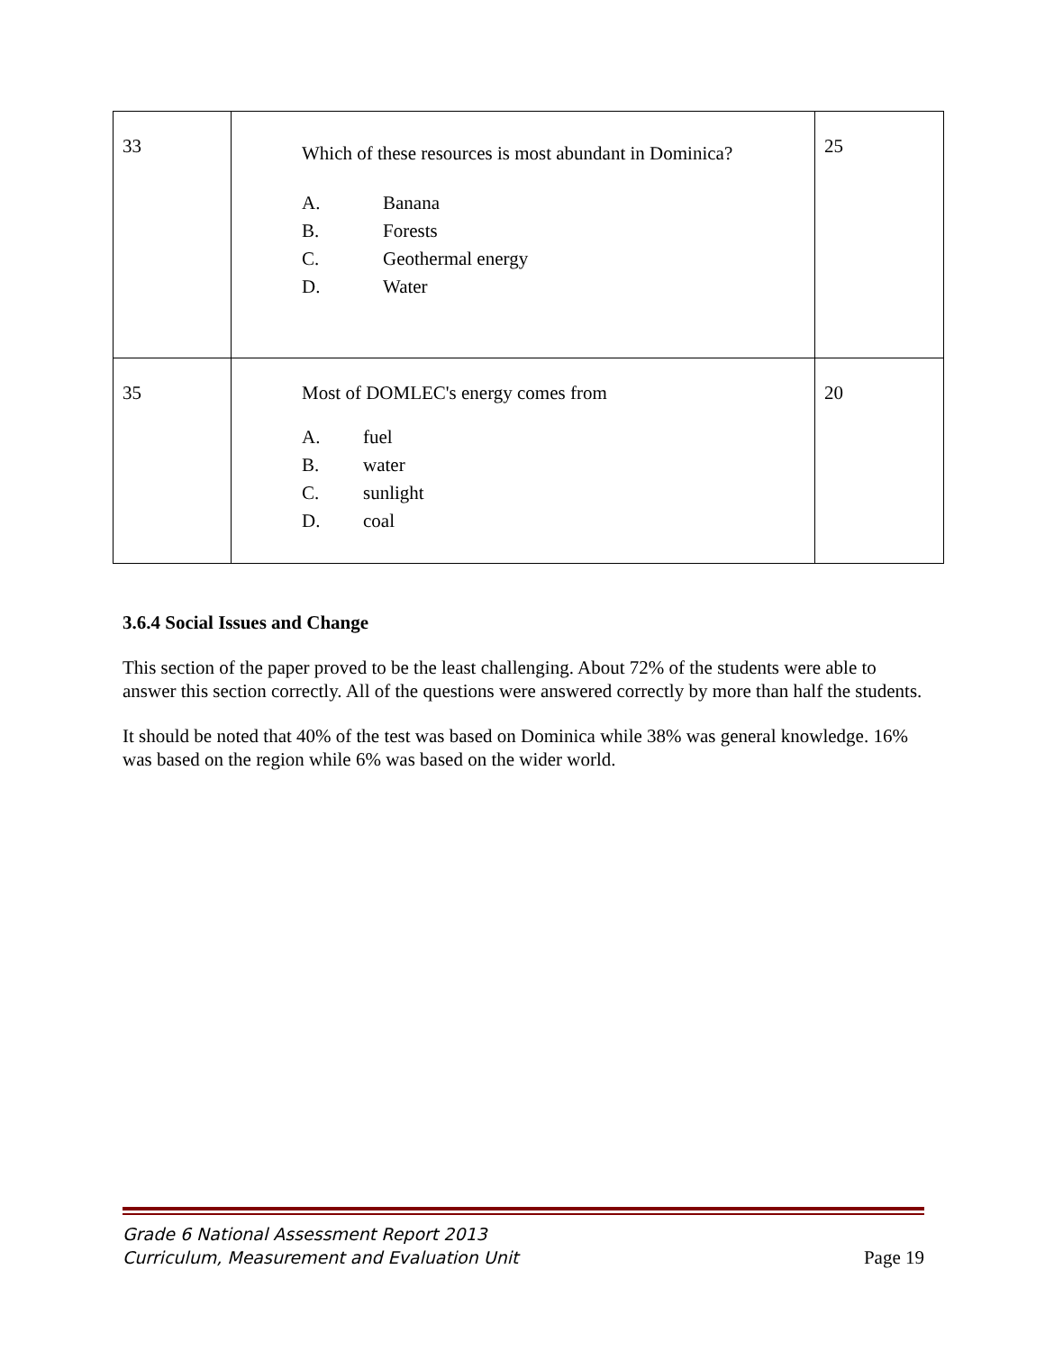| 33 | Which of these resources is most abundant in Dominica? A. Banana B. Forests C. Geothermal energy D. Water | 25 |
| 35 | Most of DOMLEC's energy comes from A. fuel B. water C. sunlight D. coal | 20 |
3.6.4 Social Issues and Change
This section of the paper proved to be the least challenging. About 72% of the students were able to answer this section correctly. All of the questions were answered correctly by more than half the students.
It should be noted that 40% of the test was based on Dominica while 38% was general knowledge. 16% was based on the region while 6% was based on the wider world.
Grade 6 National Assessment Report 2013
Curriculum, Measurement and Evaluation Unit Page 19